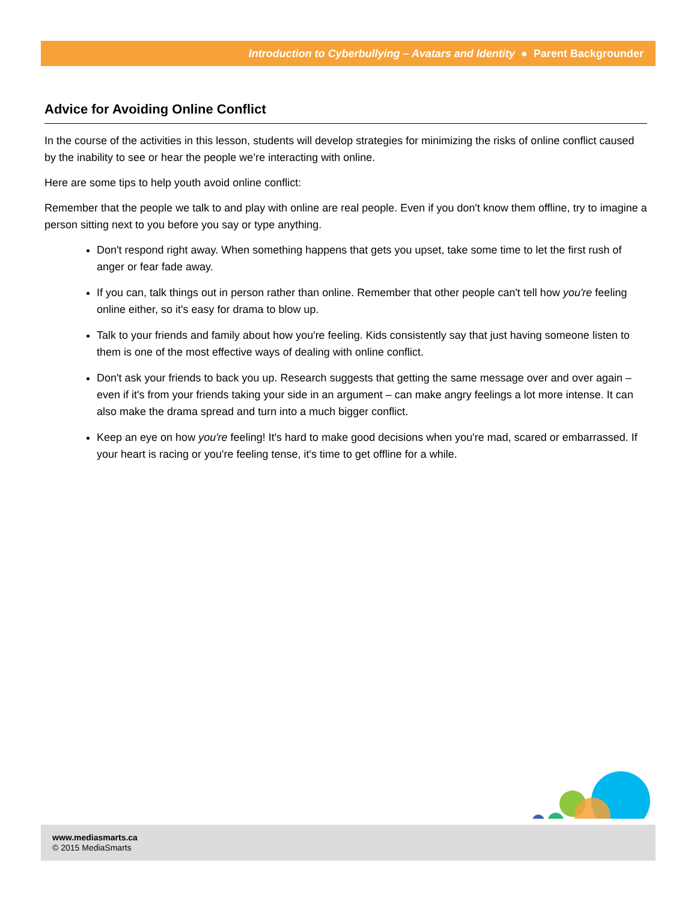Introduction to Cyberbullying – Avatars and Identity ● Parent Backgrounder
Advice for Avoiding Online Conflict
In the course of the activities in this lesson, students will develop strategies for minimizing the risks of online conflict caused by the inability to see or hear the people we’re interacting with online.
Here are some tips to help youth avoid online conflict:
Remember that the people we talk to and play with online are real people. Even if you don't know them offline, try to imagine a person sitting next to you before you say or type anything.
Don't respond right away. When something happens that gets you upset, take some time to let the first rush of anger or fear fade away.
If you can, talk things out in person rather than online. Remember that other people can't tell how you're feeling online either, so it's easy for drama to blow up.
Talk to your friends and family about how you're feeling. Kids consistently say that just having someone listen to them is one of the most effective ways of dealing with online conflict.
Don't ask your friends to back you up. Research suggests that getting the same message over and over again – even if it's from your friends taking your side in an argument – can make angry feelings a lot more intense. It can also make the drama spread and turn into a much bigger conflict.
Keep an eye on how you're feeling! It's hard to make good decisions when you're mad, scared or embarrassed. If your heart is racing or you're feeling tense, it's time to get offline for a while.
www.mediasmarts.ca
© 2015 MediaSmarts